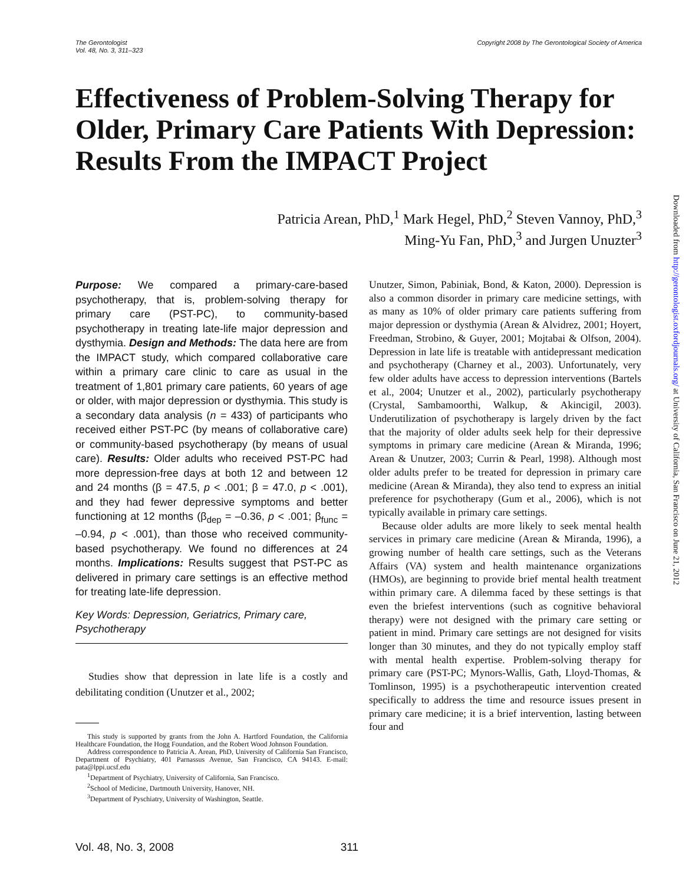The Gerontologist
Vol. 48, No. 3, 311–323
Copyright 2008 by The Gerontological Society of America
Effectiveness of Problem-Solving Therapy for Older, Primary Care Patients With Depression: Results From the IMPACT Project
Patricia Arean, PhD,<sup>1</sup> Mark Hegel, PhD,<sup>2</sup> Steven Vannoy, PhD,<sup>3</sup>
Ming-Yu Fan, PhD,<sup>3</sup> and Jurgen Unuzter<sup>3</sup>
Purpose: We compared a primary-care-based psychotherapy, that is, problem-solving therapy for primary care (PST-PC), to community-based psychotherapy in treating late-life major depression and dysthymia. Design and Methods: The data here are from the IMPACT study, which compared collaborative care within a primary care clinic to care as usual in the treatment of 1,801 primary care patients, 60 years of age or older, with major depression or dysthymia. This study is a secondary data analysis (n = 433) of participants who received either PST-PC (by means of collaborative care) or community-based psychotherapy (by means of usual care). Results: Older adults who received PST-PC had more depression-free days at both 12 and between 12 and 24 months (β = 47.5, p < .001; β = 47.0, p < .001), and they had fewer depressive symptoms and better functioning at 12 months (β<sub>dep</sub> = –0.36, p < .001; β<sub>func</sub> = –0.94, p < .001), than those who received community-based psychotherapy. We found no differences at 24 months. Implications: Results suggest that PST-PC as delivered in primary care settings is an effective method for treating late-life depression.
Key Words: Depression, Geriatrics, Primary care, Psychotherapy
Studies show that depression in late life is a costly and debilitating condition (Unutzer et al., 2002;
This study is supported by grants from the John A. Hartford Foundation, the California Healthcare Foundation, the Hogg Foundation, and the Robert Wood Johnson Foundation.
Address correspondence to Patricia A. Arean, PhD, University of California San Francisco, Department of Psychiatry, 401 Parnassus Avenue, San Francisco, CA 94143. E-mail: pata@lppi.ucsf.edu
<sup>1</sup> Department of Psychiatry, University of California, San Francisco.
<sup>2</sup> School of Medicine, Dartmouth University, Hanover, NH.
<sup>3</sup> Department of Pyschiatry, University of Washington, Seattle.
Unutzer, Simon, Pabiniak, Bond, & Katon, 2000). Depression is also a common disorder in primary care medicine settings, with as many as 10% of older primary care patients suffering from major depression or dysthymia (Arean & Alvidrez, 2001; Hoyert, Freedman, Strobino, & Guyer, 2001; Mojtabai & Olfson, 2004). Depression in late life is treatable with antidepressant medication and psychotherapy (Charney et al., 2003). Unfortunately, very few older adults have access to depression interventions (Bartels et al., 2004; Unutzer et al., 2002), particularly psychotherapy (Crystal, Sambamoorthi, Walkup, & Akincigil, 2003). Underutilization of psychotherapy is largely driven by the fact that the majority of older adults seek help for their depressive symptoms in primary care medicine (Arean & Miranda, 1996; Arean & Unutzer, 2003; Currin & Pearl, 1998). Although most older adults prefer to be treated for depression in primary care medicine (Arean & Miranda), they also tend to express an initial preference for psychotherapy (Gum et al., 2006), which is not typically available in primary care settings.
Because older adults are more likely to seek mental health services in primary care medicine (Arean & Miranda, 1996), a growing number of health care settings, such as the Veterans Affairs (VA) system and health maintenance organizations (HMOs), are beginning to provide brief mental health treatment within primary care. A dilemma faced by these settings is that even the briefest interventions (such as cognitive behavioral therapy) were not designed with the primary care setting or patient in mind. Primary care settings are not designed for visits longer than 30 minutes, and they do not typically employ staff with mental health expertise. Problem-solving therapy for primary care (PST-PC; Mynors-Wallis, Gath, Lloyd-Thomas, & Tomlinson, 1995) is a psychotherapeutic intervention created specifically to address the time and resource issues present in primary care medicine; it is a brief intervention, lasting between four and
Vol. 48, No. 3, 2008 311
Downloaded from http://gerontologist.oxfordjournals.org/ at University of California, San Francisco on June 21, 2012